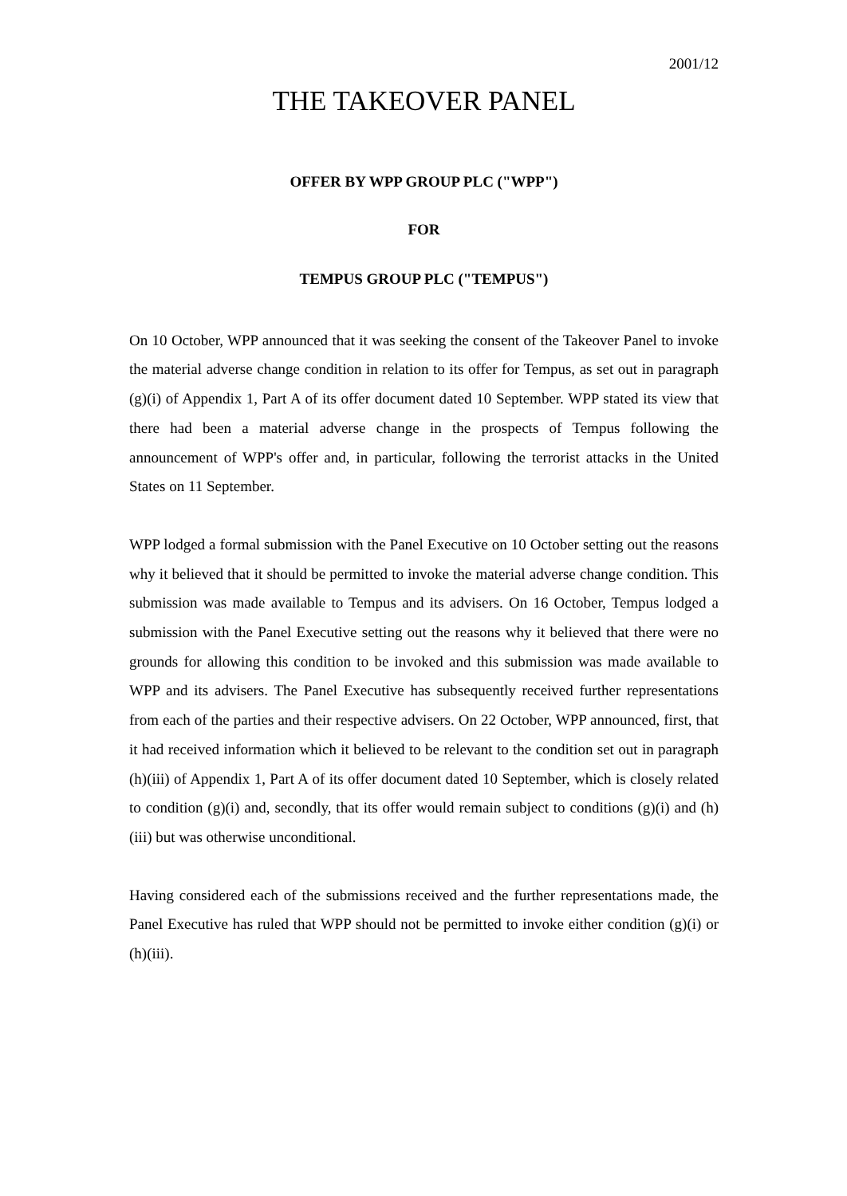2001/12
THE TAKEOVER PANEL
OFFER BY WPP GROUP PLC ("WPP")
FOR
TEMPUS GROUP PLC ("TEMPUS")
On 10 October, WPP announced that it was seeking the consent of the Takeover Panel to invoke the material adverse change condition in relation to its offer for Tempus, as set out in paragraph (g)(i) of Appendix 1, Part A of its offer document dated 10 September. WPP stated its view that there had been a material adverse change in the prospects of Tempus following the announcement of WPP's offer and, in particular, following the terrorist attacks in the United States on 11 September.
WPP lodged a formal submission with the Panel Executive on 10 October setting out the reasons why it believed that it should be permitted to invoke the material adverse change condition. This submission was made available to Tempus and its advisers. On 16 October, Tempus lodged a submission with the Panel Executive setting out the reasons why it believed that there were no grounds for allowing this condition to be invoked and this submission was made available to WPP and its advisers. The Panel Executive has subsequently received further representations from each of the parties and their respective advisers. On 22 October, WPP announced, first, that it had received information which it believed to be relevant to the condition set out in paragraph (h)(iii) of Appendix 1, Part A of its offer document dated 10 September, which is closely related to condition (g)(i) and, secondly, that its offer would remain subject to conditions (g)(i) and (h)(iii) but was otherwise unconditional.
Having considered each of the submissions received and the further representations made, the Panel Executive has ruled that WPP should not be permitted to invoke either condition (g)(i) or (h)(iii).